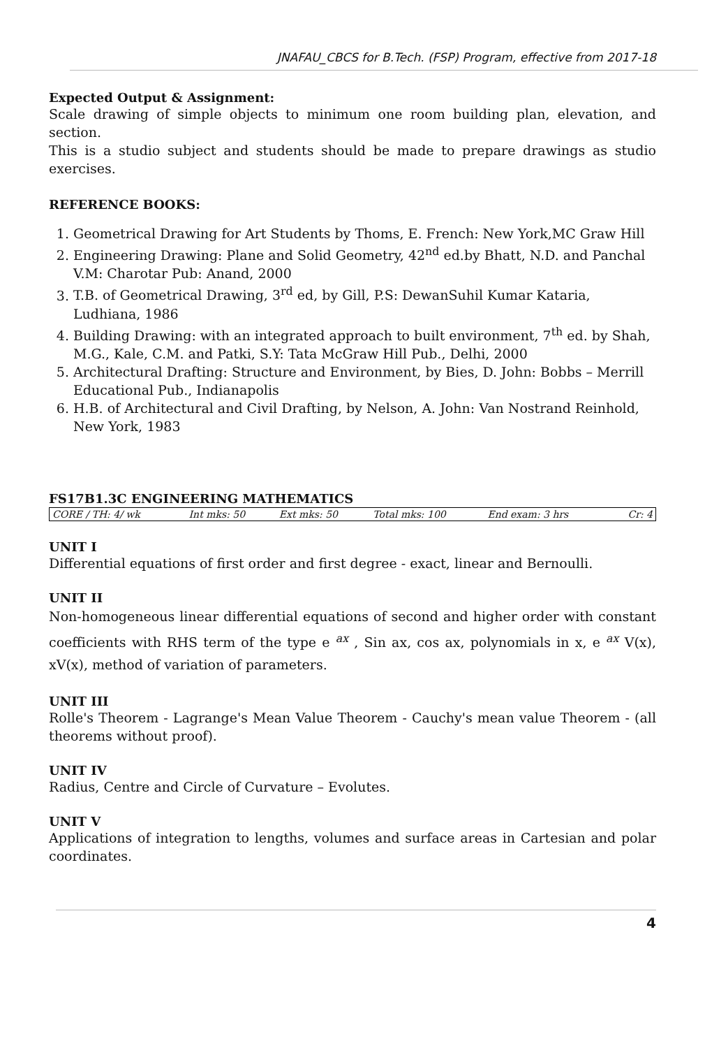JNAFAU_CBCS for B.Tech. (FSP) Program, effective from 2017-18
Expected Output & Assignment:
Scale drawing of simple objects to minimum one room building plan, elevation, and section.
This is a studio subject and students should be made to prepare drawings as studio exercises.
REFERENCE BOOKS:
1. Geometrical Drawing for Art Students by Thoms, E. French: New York,MC Graw Hill
2. Engineering Drawing: Plane and Solid Geometry, 42<sup>nd</sup> ed.by Bhatt, N.D. and Panchal V.M: Charotar Pub: Anand, 2000
3. T.B. of Geometrical Drawing, 3<sup>rd</sup> ed, by Gill, P.S: DewanSuhil Kumar Kataria, Ludhiana, 1986
4. Building Drawing: with an integrated approach to built environment, 7<sup>th</sup> ed. by Shah, M.G., Kale, C.M. and Patki, S.Y: Tata McGraw Hill Pub., Delhi, 2000
5. Architectural Drafting: Structure and Environment, by Bies, D. John: Bobbs – Merrill Educational Pub., Indianapolis
6. H.B. of Architectural and Civil Drafting, by Nelson, A. John: Van Nostrand Reinhold, New York, 1983
FS17B1.3C ENGINEERING MATHEMATICS
| CORE / TH: 4/ wk | Int mks: 50 | Ext mks: 50 | Total mks: 100 | End exam: 3 hrs | Cr: 4 |
UNIT I
Differential equations of first order and first degree - exact, linear and Bernoulli.
UNIT II
Non-homogeneous linear differential equations of second and higher order with constant coefficients with RHS term of the type e <sup>ax</sup> , Sin ax, cos ax, polynomials in x, e <sup>ax</sup> V(x), xV(x), method of variation of parameters.
UNIT III
Rolle's Theorem - Lagrange's Mean Value Theorem - Cauchy's mean value Theorem - (all theorems without proof).
UNIT IV
Radius, Centre and Circle of Curvature – Evolutes.
UNIT V
Applications of integration to lengths, volumes and surface areas in Cartesian and polar coordinates.
4